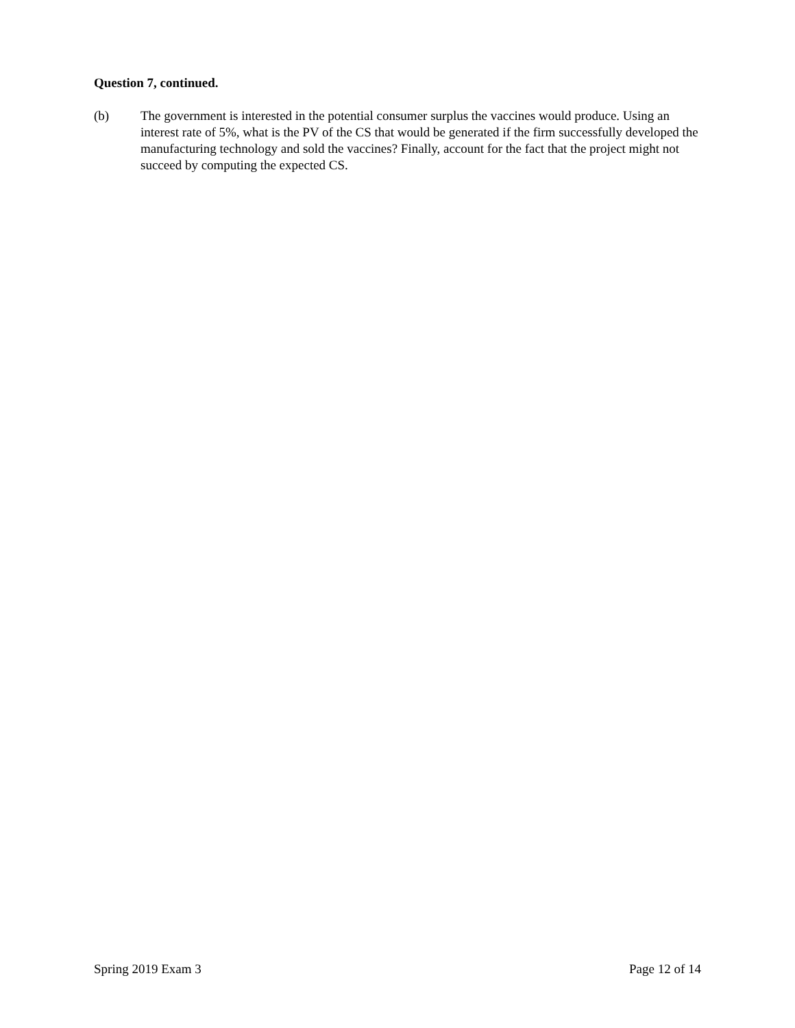Question 7, continued.
(b) The government is interested in the potential consumer surplus the vaccines would produce. Using an interest rate of 5%, what is the PV of the CS that would be generated if the firm successfully developed the manufacturing technology and sold the vaccines? Finally, account for the fact that the project might not succeed by computing the expected CS.
Spring 2019 Exam 3 Page 12 of 14